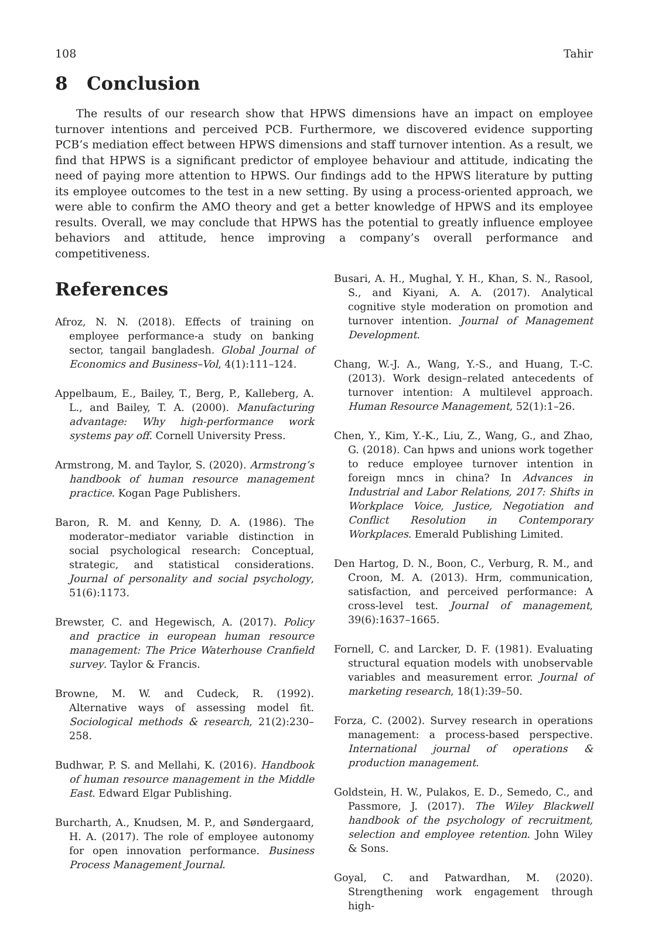108 Tahir
8 Conclusion
The results of our research show that HPWS dimensions have an impact on employee turnover intentions and perceived PCB. Furthermore, we discovered evidence supporting PCB’s mediation effect between HPWS dimensions and staff turnover intention. As a result, we find that HPWS is a significant predictor of employee behaviour and attitude, indicating the need of paying more attention to HPWS. Our findings add to the HPWS literature by putting its employee outcomes to the test in a new setting. By using a process-oriented approach, we were able to confirm the AMO theory and get a better knowledge of HPWS and its employee results. Overall, we may conclude that HPWS has the potential to greatly influence employee behaviors and attitude, hence improving a company’s overall performance and competitiveness.
References
Afroz, N. N. (2018). Effects of training on employee performance-a study on banking sector, tangail bangladesh. Global Journal of Economics and Business–Vol, 4(1):111–124.
Appelbaum, E., Bailey, T., Berg, P., Kalleberg, A. L., and Bailey, T. A. (2000). Manufacturing advantage: Why high-performance work systems pay off. Cornell University Press.
Armstrong, M. and Taylor, S. (2020). Armstrong’s handbook of human resource management practice. Kogan Page Publishers.
Baron, R. M. and Kenny, D. A. (1986). The moderator–mediator variable distinction in social psychological research: Conceptual, strategic, and statistical considerations. Journal of personality and social psychology, 51(6):1173.
Brewster, C. and Hegewisch, A. (2017). Policy and practice in european human resource management: The Price Waterhouse Cranfield survey. Taylor & Francis.
Browne, M. W. and Cudeck, R. (1992). Alternative ways of assessing model fit. Sociological methods & research, 21(2):230–258.
Budhwar, P. S. and Mellahi, K. (2016). Handbook of human resource management in the Middle East. Edward Elgar Publishing.
Burcharth, A., Knudsen, M. P., and Søndergaard, H. A. (2017). The role of employee autonomy for open innovation performance. Business Process Management Journal.
Busari, A. H., Mughal, Y. H., Khan, S. N., Rasool, S., and Kiyani, A. A. (2017). Analytical cognitive style moderation on promotion and turnover intention. Journal of Management Development.
Chang, W.-J. A., Wang, Y.-S., and Huang, T.-C. (2013). Work design–related antecedents of turnover intention: A multilevel approach. Human Resource Management, 52(1):1–26.
Chen, Y., Kim, Y.-K., Liu, Z., Wang, G., and Zhao, G. (2018). Can hpws and unions work together to reduce employee turnover intention in foreign mncs in china? In Advances in Industrial and Labor Relations, 2017: Shifts in Workplace Voice, Justice, Negotiation and Conflict Resolution in Contemporary Workplaces. Emerald Publishing Limited.
Den Hartog, D. N., Boon, C., Verburg, R. M., and Croon, M. A. (2013). Hrm, communication, satisfaction, and perceived performance: A cross-level test. Journal of management, 39(6):1637–1665.
Fornell, C. and Larcker, D. F. (1981). Evaluating structural equation models with unobservable variables and measurement error. Journal of marketing research, 18(1):39–50.
Forza, C. (2002). Survey research in operations management: a process-based perspective. International journal of operations & production management.
Goldstein, H. W., Pulakos, E. D., Semedo, C., and Passmore, J. (2017). The Wiley Blackwell handbook of the psychology of recruitment, selection and employee retention. John Wiley & Sons.
Goyal, C. and Patwardhan, M. (2020). Strengthening work engagement through high-